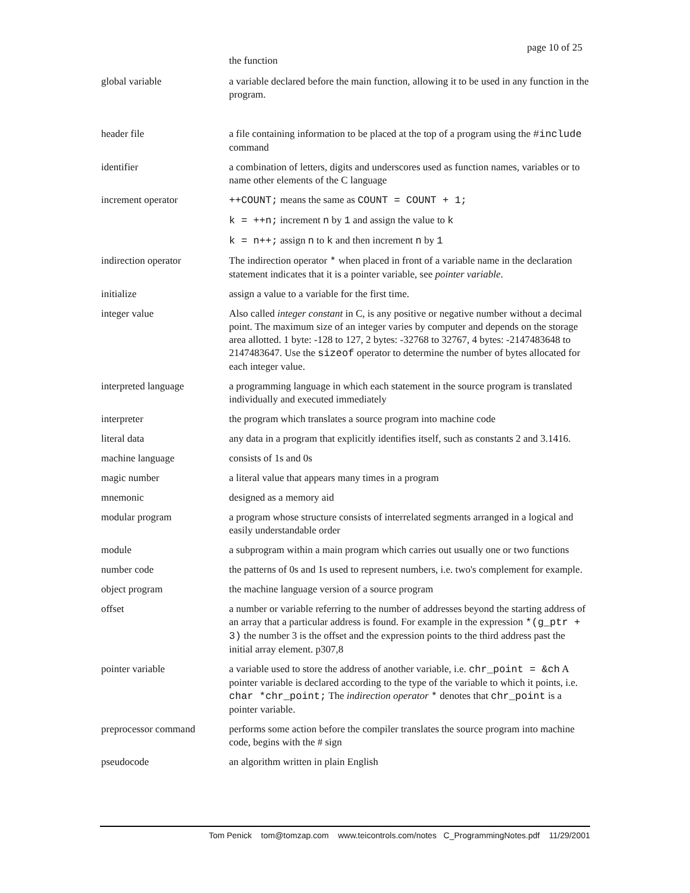page 10 of 25
the function
global variable a variable declared before the main function, allowing it to be used in any function in the program.
header file a file containing information to be placed at the top of a program using the #include command
identifier a combination of letters, digits and underscores used as function names, variables or to name other elements of the C language
increment operator ++COUNT; means the same as COUNT = COUNT + 1;
k = ++n; increment n by 1 and assign the value to k
k = n++; assign n to k and then increment n by 1
indirection operator The indirection operator * when placed in front of a variable name in the declaration statement indicates that it is a pointer variable, see pointer variable.
initialize assign a value to a variable for the first time.
integer value Also called integer constant in C, is any positive or negative number without a decimal point. The maximum size of an integer varies by computer and depends on the storage area allotted. 1 byte: -128 to 127, 2 bytes: -32768 to 32767, 4 bytes: -2147483648 to 2147483647. Use the sizeof operator to determine the number of bytes allocated for each integer value.
interpreted language a programming language in which each statement in the source program is translated individually and executed immediately
interpreter the program which translates a source program into machine code
literal data any data in a program that explicitly identifies itself, such as constants 2 and 3.1416.
machine language consists of 1s and 0s
magic number a literal value that appears many times in a program
mnemonic designed as a memory aid
modular program a program whose structure consists of interrelated segments arranged in a logical and easily understandable order
module a subprogram within a main program which carries out usually one or two functions
number code the patterns of 0s and 1s used to represent numbers, i.e. two's complement for example.
object program the machine language version of a source program
offset a number or variable referring to the number of addresses beyond the starting address of an array that a particular address is found. For example in the expression *(g_ptr + 3) the number 3 is the offset and the expression points to the third address past the initial array element. p307,8
pointer variable a variable used to store the address of another variable, i.e. chr_point = &ch A pointer variable is declared according to the type of the variable to which it points, i.e. char *chr_point; The indirection operator * denotes that chr_point is a pointer variable.
preprocessor command performs some action before the compiler translates the source program into machine code, begins with the # sign
pseudocode an algorithm written in plain English
Tom Penick tom@tomzap.com www.teicontrols.com/notes C_ProgrammingNotes.pdf 11/29/2001